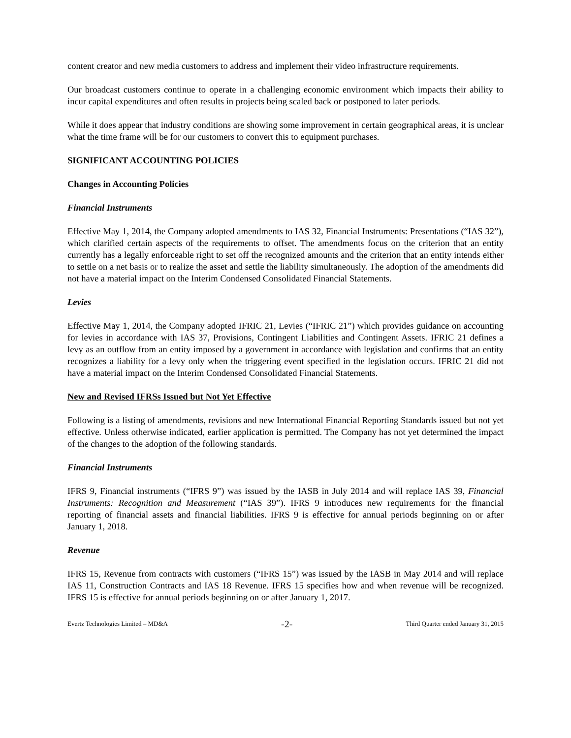content creator and new media customers to address and implement their video infrastructure requirements.
Our broadcast customers continue to operate in a challenging economic environment which impacts their ability to incur capital expenditures and often results in projects being scaled back or postponed to later periods.
While it does appear that industry conditions are showing some improvement in certain geographical areas, it is unclear what the time frame will be for our customers to convert this to equipment purchases.
SIGNIFICANT ACCOUNTING POLICIES
Changes in Accounting Policies
Financial Instruments
Effective May 1, 2014, the Company adopted amendments to IAS 32, Financial Instruments: Presentations (“IAS 32”), which clarified certain aspects of the requirements to offset. The amendments focus on the criterion that an entity currently has a legally enforceable right to set off the recognized amounts and the criterion that an entity intends either to settle on a net basis or to realize the asset and settle the liability simultaneously. The adoption of the amendments did not have a material impact on the Interim Condensed Consolidated Financial Statements.
Levies
Effective May 1, 2014, the Company adopted IFRIC 21, Levies (“IFRIC 21”) which provides guidance on accounting for levies in accordance with IAS 37, Provisions, Contingent Liabilities and Contingent Assets. IFRIC 21 defines a levy as an outflow from an entity imposed by a government in accordance with legislation and confirms that an entity recognizes a liability for a levy only when the triggering event specified in the legislation occurs. IFRIC 21 did not have a material impact on the Interim Condensed Consolidated Financial Statements.
New and Revised IFRSs Issued but Not Yet Effective
Following is a listing of amendments, revisions and new International Financial Reporting Standards issued but not yet effective. Unless otherwise indicated, earlier application is permitted. The Company has not yet determined the impact of the changes to the adoption of the following standards.
Financial Instruments
IFRS 9, Financial instruments (“IFRS 9”) was issued by the IASB in July 2014 and will replace IAS 39, Financial Instruments: Recognition and Measurement (“IAS 39”). IFRS 9 introduces new requirements for the financial reporting of financial assets and financial liabilities. IFRS 9 is effective for annual periods beginning on or after January 1, 2018.
Revenue
IFRS 15, Revenue from contracts with customers (“IFRS 15”) was issued by the IASB in May 2014 and will replace IAS 11, Construction Contracts and IAS 18 Revenue. IFRS 15 specifies how and when revenue will be recognized. IFRS 15 is effective for annual periods beginning on or after January 1, 2017.
Evertz Technologies Limited – MD&A -2- Third Quarter ended January 31, 2015